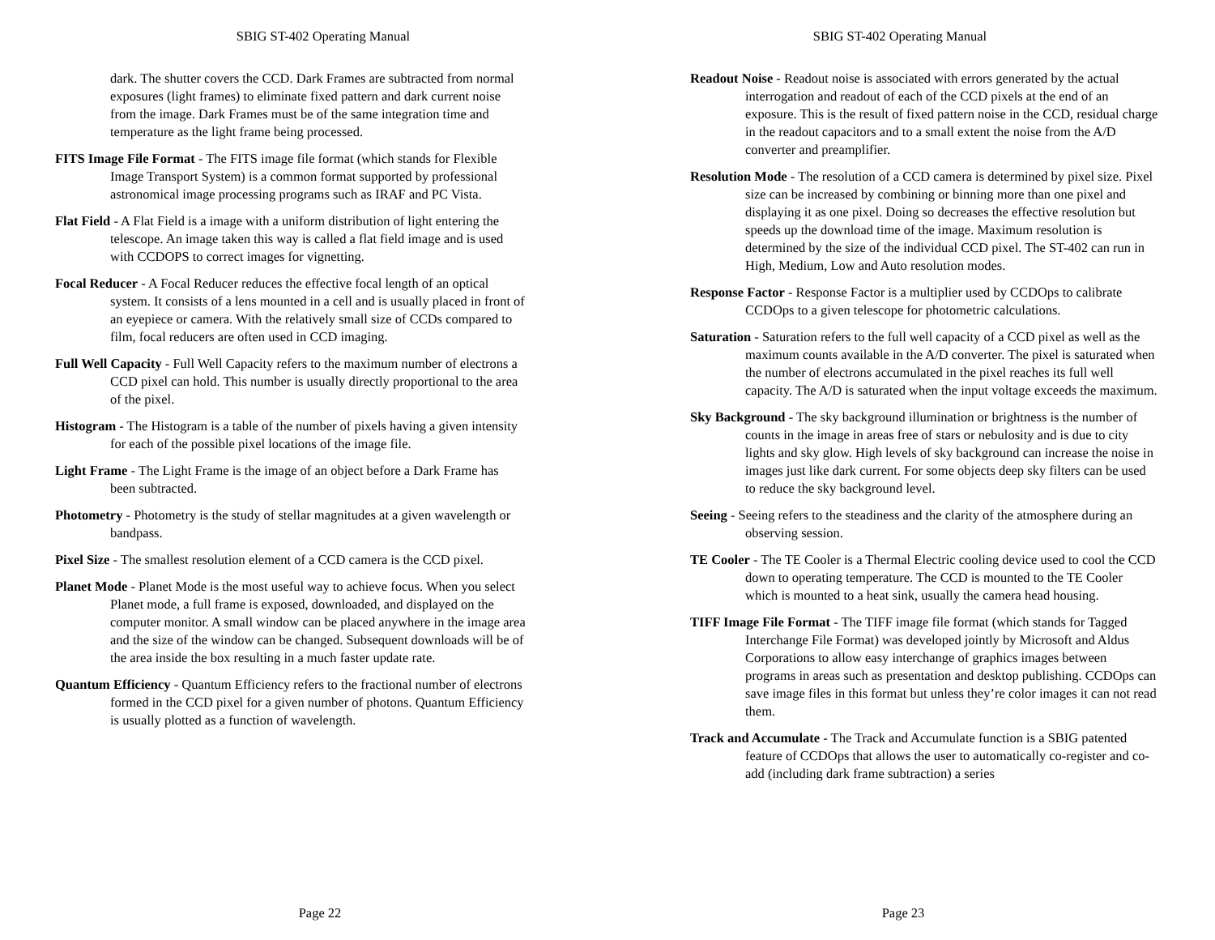SBIG ST-402 Operating Manual
dark. The shutter covers the CCD. Dark Frames are subtracted from normal exposures (light frames) to eliminate fixed pattern and dark current noise from the image. Dark Frames must be of the same integration time and temperature as the light frame being processed.
FITS Image File Format - The FITS image file format (which stands for Flexible Image Transport System) is a common format supported by professional astronomical image processing programs such as IRAF and PC Vista.
Flat Field - A Flat Field is a image with a uniform distribution of light entering the telescope. An image taken this way is called a flat field image and is used with CCDOPS to correct images for vignetting.
Focal Reducer - A Focal Reducer reduces the effective focal length of an optical system. It consists of a lens mounted in a cell and is usually placed in front of an eyepiece or camera. With the relatively small size of CCDs compared to film, focal reducers are often used in CCD imaging.
Full Well Capacity - Full Well Capacity refers to the maximum number of electrons a CCD pixel can hold. This number is usually directly proportional to the area of the pixel.
Histogram - The Histogram is a table of the number of pixels having a given intensity for each of the possible pixel locations of the image file.
Light Frame - The Light Frame is the image of an object before a Dark Frame has been subtracted.
Photometry - Photometry is the study of stellar magnitudes at a given wavelength or bandpass.
Pixel Size - The smallest resolution element of a CCD camera is the CCD pixel.
Planet Mode - Planet Mode is the most useful way to achieve focus. When you select Planet mode, a full frame is exposed, downloaded, and displayed on the computer monitor. A small window can be placed anywhere in the image area and the size of the window can be changed. Subsequent downloads will be of the area inside the box resulting in a much faster update rate.
Quantum Efficiency - Quantum Efficiency refers to the fractional number of electrons formed in the CCD pixel for a given number of photons. Quantum Efficiency is usually plotted as a function of wavelength.
Page 22
SBIG ST-402 Operating Manual
Readout Noise - Readout noise is associated with errors generated by the actual interrogation and readout of each of the CCD pixels at the end of an exposure. This is the result of fixed pattern noise in the CCD, residual charge in the readout capacitors and to a small extent the noise from the A/D converter and preamplifier.
Resolution Mode - The resolution of a CCD camera is determined by pixel size. Pixel size can be increased by combining or binning more than one pixel and displaying it as one pixel. Doing so decreases the effective resolution but speeds up the download time of the image. Maximum resolution is determined by the size of the individual CCD pixel. The ST-402 can run in High, Medium, Low and Auto resolution modes.
Response Factor - Response Factor is a multiplier used by CCDOps to calibrate CCDOps to a given telescope for photometric calculations.
Saturation - Saturation refers to the full well capacity of a CCD pixel as well as the maximum counts available in the A/D converter. The pixel is saturated when the number of electrons accumulated in the pixel reaches its full well capacity. The A/D is saturated when the input voltage exceeds the maximum.
Sky Background - The sky background illumination or brightness is the number of counts in the image in areas free of stars or nebulosity and is due to city lights and sky glow. High levels of sky background can increase the noise in images just like dark current. For some objects deep sky filters can be used to reduce the sky background level.
Seeing - Seeing refers to the steadiness and the clarity of the atmosphere during an observing session.
TE Cooler - The TE Cooler is a Thermal Electric cooling device used to cool the CCD down to operating temperature. The CCD is mounted to the TE Cooler which is mounted to a heat sink, usually the camera head housing.
TIFF Image File Format - The TIFF image file format (which stands for Tagged Interchange File Format) was developed jointly by Microsoft and Aldus Corporations to allow easy interchange of graphics images between programs in areas such as presentation and desktop publishing. CCDOps can save image files in this format but unless they’re color images it can not read them.
Track and Accumulate - The Track and Accumulate function is a SBIG patented feature of CCDOps that allows the user to automatically co-register and co-add (including dark frame subtraction) a series
Page 23